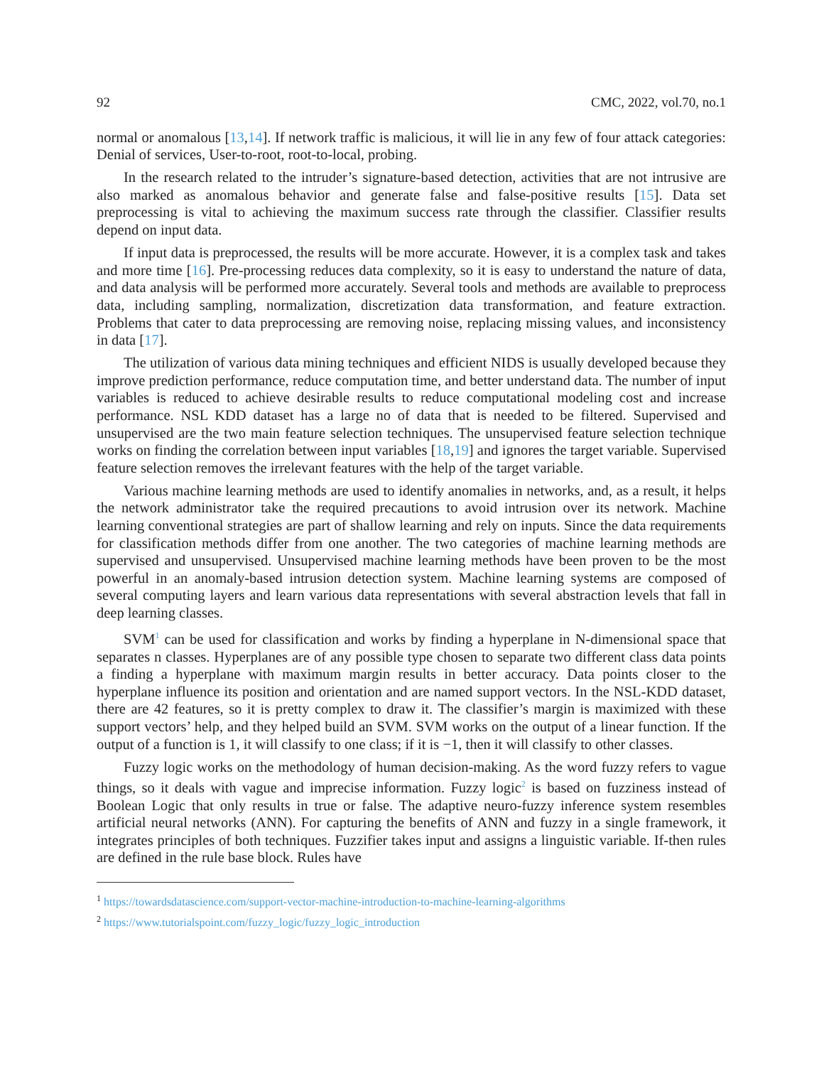92 CMC, 2022, vol.70, no.1
normal or anomalous [13,14]. If network traffic is malicious, it will lie in any few of four attack categories: Denial of services, User-to-root, root-to-local, probing.
In the research related to the intruder’s signature-based detection, activities that are not intrusive are also marked as anomalous behavior and generate false and false-positive results [15]. Data set preprocessing is vital to achieving the maximum success rate through the classifier. Classifier results depend on input data.
If input data is preprocessed, the results will be more accurate. However, it is a complex task and takes and more time [16]. Pre-processing reduces data complexity, so it is easy to understand the nature of data, and data analysis will be performed more accurately. Several tools and methods are available to preprocess data, including sampling, normalization, discretization data transformation, and feature extraction. Problems that cater to data preprocessing are removing noise, replacing missing values, and inconsistency in data [17].
The utilization of various data mining techniques and efficient NIDS is usually developed because they improve prediction performance, reduce computation time, and better understand data. The number of input variables is reduced to achieve desirable results to reduce computational modeling cost and increase performance. NSL KDD dataset has a large no of data that is needed to be filtered. Supervised and unsupervised are the two main feature selection techniques. The unsupervised feature selection technique works on finding the correlation between input variables [18,19] and ignores the target variable. Supervised feature selection removes the irrelevant features with the help of the target variable.
Various machine learning methods are used to identify anomalies in networks, and, as a result, it helps the network administrator take the required precautions to avoid intrusion over its network. Machine learning conventional strategies are part of shallow learning and rely on inputs. Since the data requirements for classification methods differ from one another. The two categories of machine learning methods are supervised and unsupervised. Unsupervised machine learning methods have been proven to be the most powerful in an anomaly-based intrusion detection system. Machine learning systems are composed of several computing layers and learn various data representations with several abstraction levels that fall in deep learning classes.
SVM<sup>1</sup> can be used for classification and works by finding a hyperplane in N-dimensional space that separates n classes. Hyperplanes are of any possible type chosen to separate two different class data points a finding a hyperplane with maximum margin results in better accuracy. Data points closer to the hyperplane influence its position and orientation and are named support vectors. In the NSL-KDD dataset, there are 42 features, so it is pretty complex to draw it. The classifier’s margin is maximized with these support vectors’ help, and they helped build an SVM. SVM works on the output of a linear function. If the output of a function is 1, it will classify to one class; if it is −1, then it will classify to other classes.
Fuzzy logic works on the methodology of human decision-making. As the word fuzzy refers to vague things, so it deals with vague and imprecise information. Fuzzy logic<sup>2</sup> is based on fuzziness instead of Boolean Logic that only results in true or false. The adaptive neuro-fuzzy inference system resembles artificial neural networks (ANN). For capturing the benefits of ANN and fuzzy in a single framework, it integrates principles of both techniques. Fuzzifier takes input and assigns a linguistic variable. If-then rules are defined in the rule base block. Rules have
<sup>1</sup> https://towardsdatascience.com/support-vector-machine-introduction-to-machine-learning-algorithms
<sup>2</sup> https://www.tutorialspoint.com/fuzzy_logic/fuzzy_logic_introduction